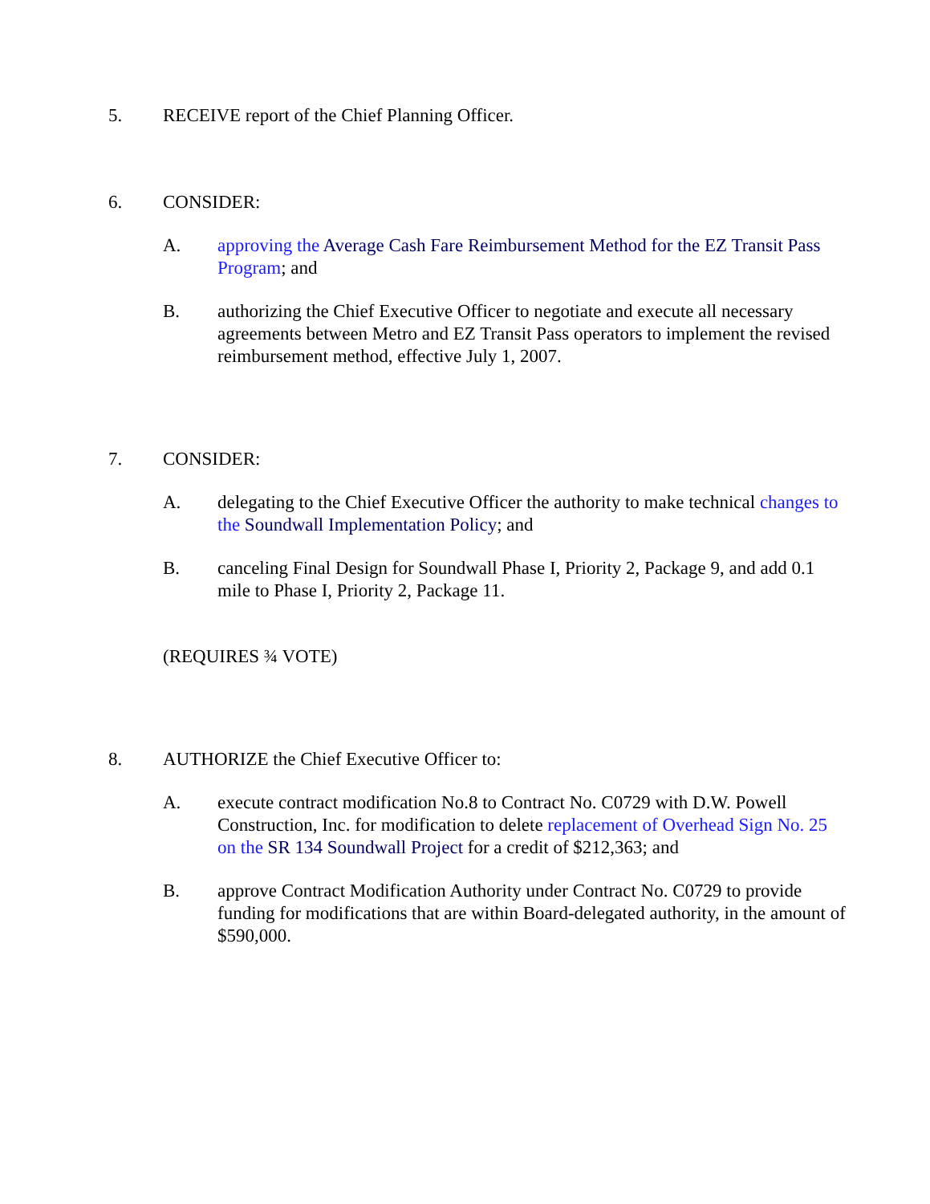5. RECEIVE report of the Chief Planning Officer.
6. CONSIDER:
A. approving the Average Cash Fare Reimbursement Method for the EZ Transit Pass Program; and
B. authorizing the Chief Executive Officer to negotiate and execute all necessary agreements between Metro and EZ Transit Pass operators to implement the revised reimbursement method, effective July 1, 2007.
7. CONSIDER:
A. delegating to the Chief Executive Officer the authority to make technical changes to the Soundwall Implementation Policy; and
B. canceling Final Design for Soundwall Phase I, Priority 2, Package 9, and add 0.1 mile to Phase I, Priority 2, Package 11.
(REQUIRES ¾ VOTE)
8. AUTHORIZE the Chief Executive Officer to:
A. execute contract modification No.8 to Contract No. C0729 with D.W. Powell Construction, Inc. for modification to delete replacement of Overhead Sign No. 25 on the SR 134 Soundwall Project for a credit of $212,363; and
B. approve Contract Modification Authority under Contract No. C0729 to provide funding for modifications that are within Board-delegated authority, in the amount of $590,000.